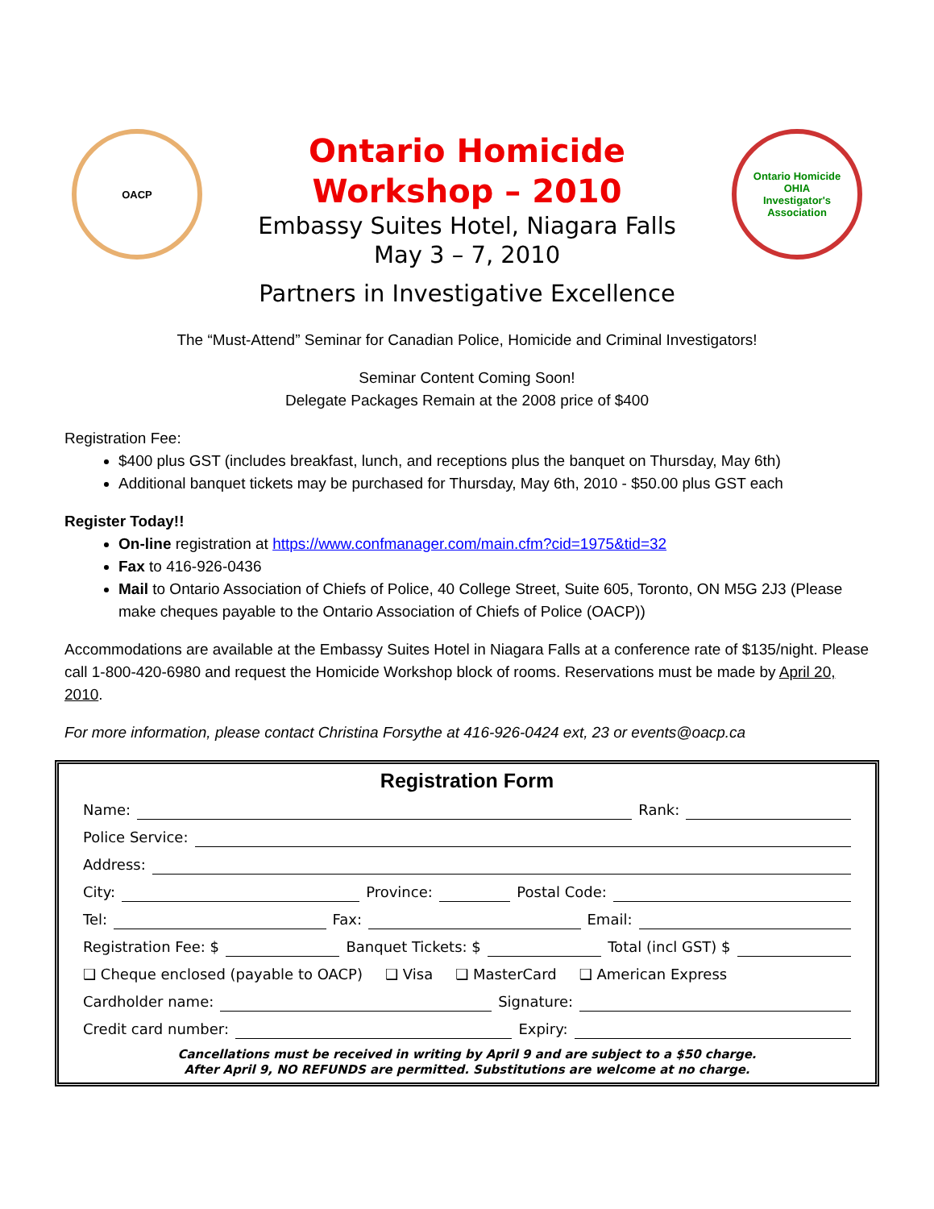OACP
Ontario Homicide
Workshop – 2010
Embassy Suites Hotel, Niagara Falls
May 3 – 7, 2010
Partners in Investigative Excellence
Ontario Homicide
OHIA
Investigator's Association
The “Must-Attend” Seminar for Canadian Police, Homicide and Criminal Investigators!
Seminar Content Coming Soon!
Delegate Packages Remain at the 2008 price of $400
Registration Fee:
$400 plus GST (includes breakfast, lunch, and receptions plus the banquet on Thursday, May 6th)
Additional banquet tickets may be purchased for Thursday, May 6th, 2010 - $50.00 plus GST each
Register Today!!
On-line registration at https://www.confmanager.com/main.cfm?cid=1975&tid=32
Fax to 416-926-0436
Mail to Ontario Association of Chiefs of Police, 40 College Street, Suite 605, Toronto, ON M5G 2J3 (Please make cheques payable to the Ontario Association of Chiefs of Police (OACP))
Accommodations are available at the Embassy Suites Hotel in Niagara Falls at a conference rate of $135/night. Please call 1-800-420-6980 and request the Homicide Workshop block of rooms. Reservations must be made by April 20, 2010.
For more information, please contact Christina Forsythe at 416-926-0424 ext, 23 or events@oacp.ca
Registration Form
Name: Rank:
Police Service:
Address:
City: Province: Postal Code:
Tel: Fax: Email:
Registration Fee: $ Banquet Tickets: $ Total (incl GST) $
❑ Cheque enclosed (payable to OACP) ❑ Visa ❑ MasterCard ❑ American Express
Cardholder name: Signature:
Credit card number: Expiry:
Cancellations must be received in writing by April 9 and are subject to a $50 charge.
After April 9, NO REFUNDS are permitted. Substitutions are welcome at no charge.